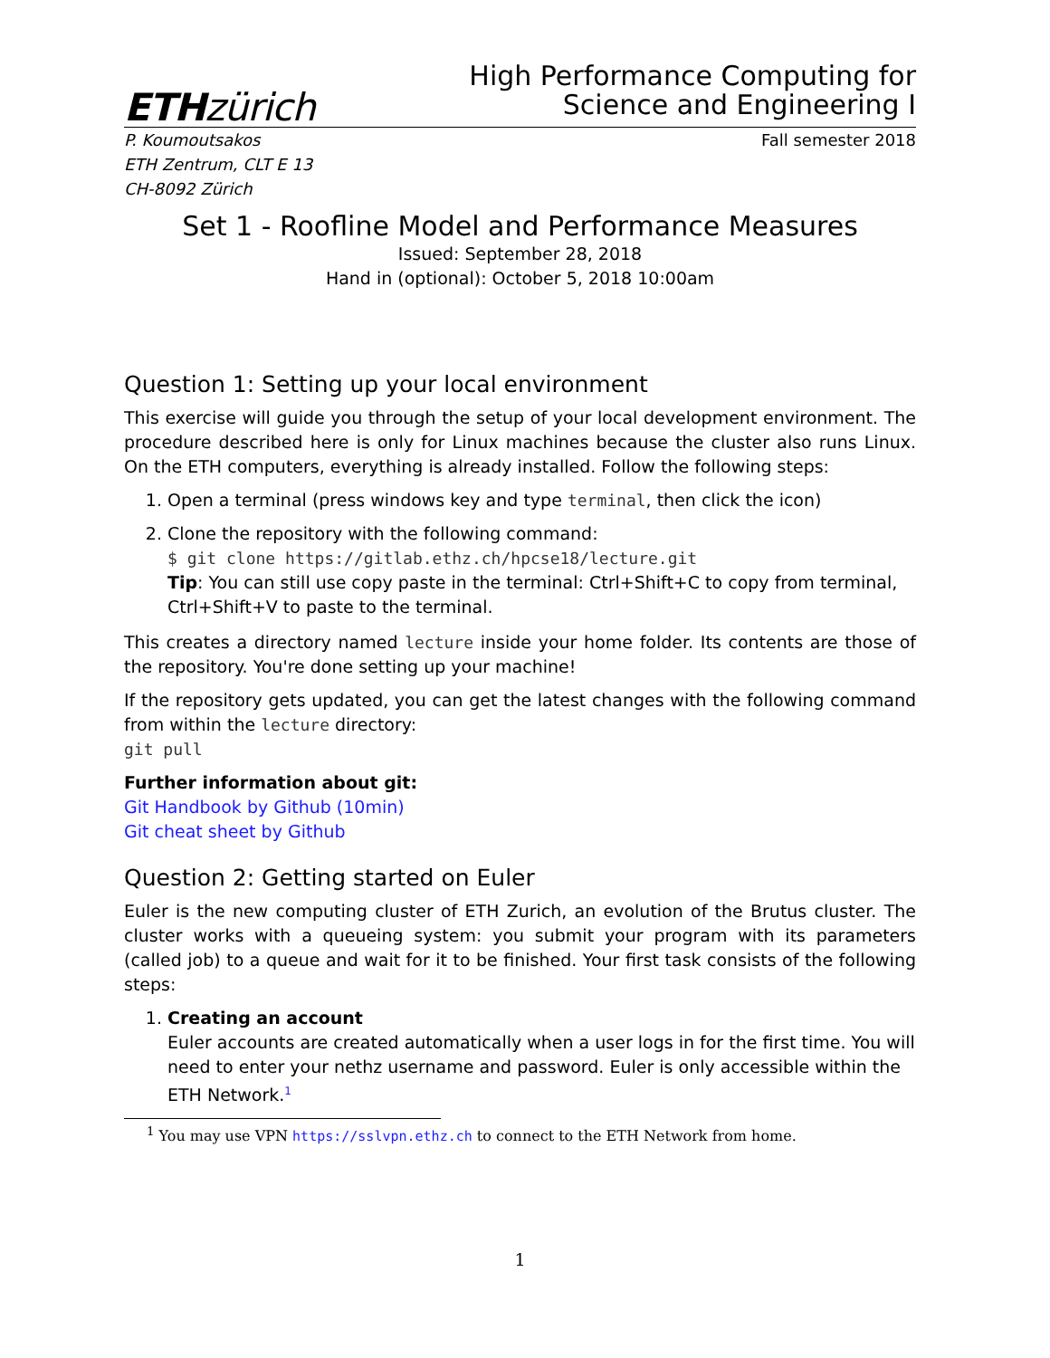ETHzürich
High Performance Computing for
Science and Engineering I
P. Koumoutsakos
ETH Zentrum, CLT E 13
CH-8092 Zürich
Fall semester 2018
Set 1 - Roofline Model and Performance Measures
Issued: September 28, 2018
Hand in (optional): October 5, 2018 10:00am
Question 1: Setting up your local environment
This exercise will guide you through the setup of your local development environment. The procedure described here is only for Linux machines because the cluster also runs Linux. On the ETH computers, everything is already installed. Follow the following steps:
1. Open a terminal (press windows key and type terminal, then click the icon)
2. Clone the repository with the following command:
$ git clone https://gitlab.ethz.ch/hpcse18/lecture.git
Tip: You can still use copy paste in the terminal: Ctrl+Shift+C to copy from terminal, Ctrl+Shift+V to paste to the terminal.
This creates a directory named lecture inside your home folder. Its contents are those of the repository. You're done setting up your machine!
If the repository gets updated, you can get the latest changes with the following command from within the lecture directory:
git pull
Further information about git:
Git Handbook by Github (10min)
Git cheat sheet by Github
Question 2: Getting started on Euler
Euler is the new computing cluster of ETH Zurich, an evolution of the Brutus cluster. The cluster works with a queueing system: you submit your program with its parameters (called job) to a queue and wait for it to be finished. Your first task consists of the following steps:
1. Creating an account
Euler accounts are created automatically when a user logs in for the first time. You will need to enter your nethz username and password. Euler is only accessible within the ETH Network.<sup>1</sup>
<sup>1</sup> You may use VPN https://sslvpn.ethz.ch to connect to the ETH Network from home.
1